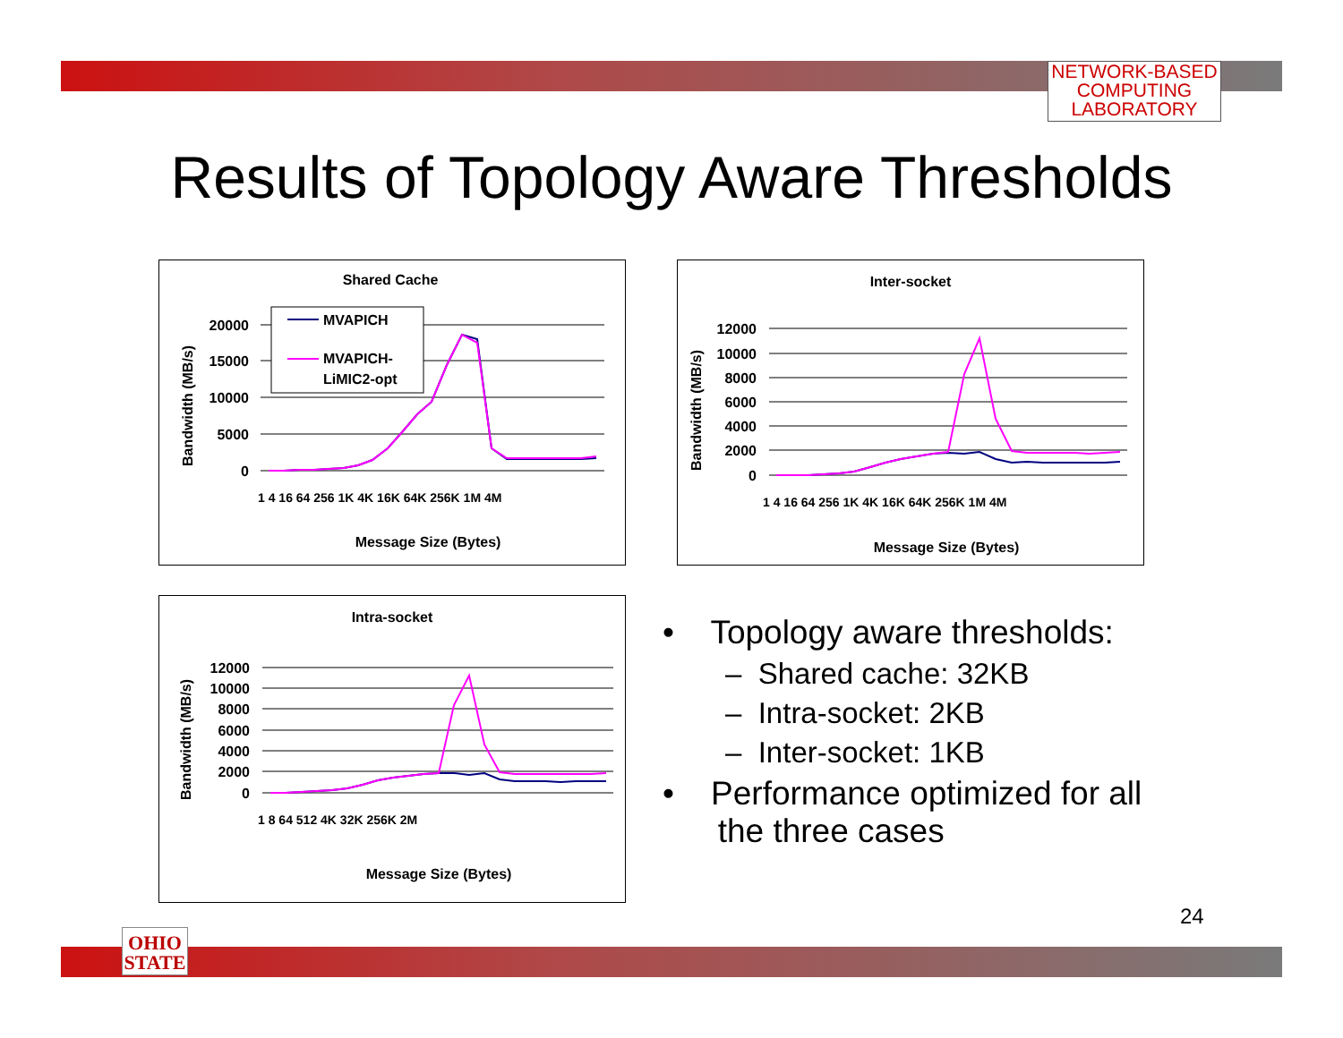NETWORK-BASED
COMPUTING
LABORATORY
Results of Topology Aware Thresholds
Shared Cache
20000
15000
10000
5000
0
Bandwidth (MB/s)
MVAPICH
MVAPICH-
LiMIC2-opt
Message Size (Bytes)
1 4 16 64 256 1K 4K 16K 64K 256K 1M 4M
Inter-socket
12000
10000
8000
6000
4000
2000
0
Bandwidth (MB/s)
Message Size (Bytes)
1 4 16 64 256 1K 4K 16K 64K 256K 1M 4M
Intra-socket
12000
10000
8000
6000
4000
2000
0
Bandwidth (MB/s)
Message Size (Bytes)
1 8 64 512 4K 32K 256K 2M
• Topology aware thresholds:
– Shared cache: 32KB
– Intra-socket: 2KB
– Inter-socket: 1KB
• Performance optimized for all
the three cases
24
OHIO
STATE